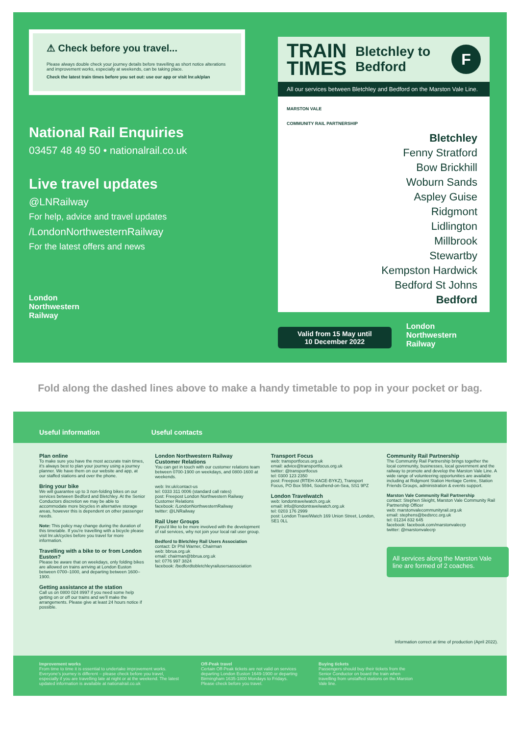⚠ Check before you travel...
Please always double check your journey details before travelling as short notice alterations and improvement works, especially at weekends, can be taking place.
Check the latest train times before you set out: use our app or visit lnr.uk/plan
National Rail Enquiries
03457 48 49 50 • nationalrail.co.uk
Live travel updates
@LNRailway
For help, advice and travel updates
/LondonNorthwesternRailway
For the latest offers and news
London
Northwestern
Railway
TRAIN
TIMES
Bletchley to
Bedford
F
All our services between Bletchley and Bedford on the Marston Vale Line.
MARSTON VALE
COMMUNITY RAIL PARTNERSHIP
Bletchley
Fenny Stratford
Bow Brickhill
Woburn Sands
Aspley Guise
Ridgmont
Lidlington
Millbrook
Stewartby
Kempston Hardwick
Bedford St Johns
Bedford
Valid from 15 May until
10 December 2022
London
Northwestern
Railway
Fold along the dashed lines above to make a handy timetable to pop in your pocket or bag.
Useful information Useful contacts
Plan online
To make sure you have the most accurate train times, it's always best to plan your journey using a journey planner. We have them on our website and app, at our staffed stations and over the phone.
Bring your bike
We will guarantee up to 3 non-folding bikes on our services between Bedford and Bletchley. At the Senior Conductors discretion we may be able to accommodate more bicycles in alternative storage areas, however this is dependent on other passenger needs.
Note: This policy may change during the duration of this timetable. If you're travelling with a bicycle please visit lnr.uk/cycles before you travel for more information.
Travelling with a bike to or from London Euston?
Please be aware that on weekdays, only folding bikes are allowed on trains arriving at London Euston between 0700–1000, and departing between 1600–1900.
Getting assistance at the station
Call us on 0800 024 8997 if you need some help getting on or off our trains and we'll make the arrangements. Please give at least 24 hours notice if possible.
London Northwestern Railway
Customer Relations
You can get in touch with our customer relations team between 0700-1900 on weekdays, and 0800-1600 at weekends.
web: lnr.uk/contact-us
tel: 0333 311 0006 (standard call rates)
post: Freepost London Northwestern Railway Customer Relations
facebook: /LondonNorthwesternRailway
twitter: @LNRailway
Rail User Groups
If you'd like to be more involved with the development of rail services, why not join your local rail user group.
Bedford to Bletchley Rail Users Association
contact: Dr Phil Warner, Chairman
web: bbrua.org.uk
email: chairman@bbrua.org.uk
tel: 0776 997 3824
facebook: /bedfordtobletchleyrailusersassociation
Transport Focus
web: transportfocus.org.uk
email: advice@transportfocus.org.uk
twitter: @transportfocus
tel: 0300 123 2350
post: Freepost (RTEH-XAGE-BYKZ), Transport Focus, PO Box 5594, Southend-on-Sea, SS1 9PZ
London Travelwatch
web: londontravelwatch.org.uk
email: info@londontravelwatch.org.uk
tel: 0203 176 2999
post: London TravelWatch 169 Union Street, London, SE1 0LL
Community Rail Partnership
The Community Rail Partnership brings together the local community, businesses, local government and the railway to promote and develop the Marston Vale Line. A wide range of volunteering opportunities are available including at Ridgmont Station Heritage Centre, Station Friends Groups, administration & events support.
Marston Vale Community Rail Partnership
contact: Stephen Sleight, Marston Vale Community Rail Partnership Officer
web: marstonvalecommunityrail.org.uk
email: stephens@bedsrcc.org.uk
tel: 01234 832 645
facebook: facebook.com/marstonvalecrp
twitter: @marstonvalecrp
All services along the Marston Vale line are formed of 2 coaches.
Information correct at time of production (April 2022).
Improvement works
From time to time it is essential to undertake improvement works. Everyone's journey is different – please check before you travel, especially if you are travelling late at night or at the weekend. The latest updated information is available at nationalrail.co.uk
Off-Peak travel
Certain Off-Peak tickets are not valid on services departing London Euston 1649-1900 or departing Birmingham 1635-1800 Mondays to Fridays. Please check before you travel.
Buying tickets
Passengers should buy their tickets from the Senior Conductor on board the train when travelling from unstaffed stations on the Marston Vale line.